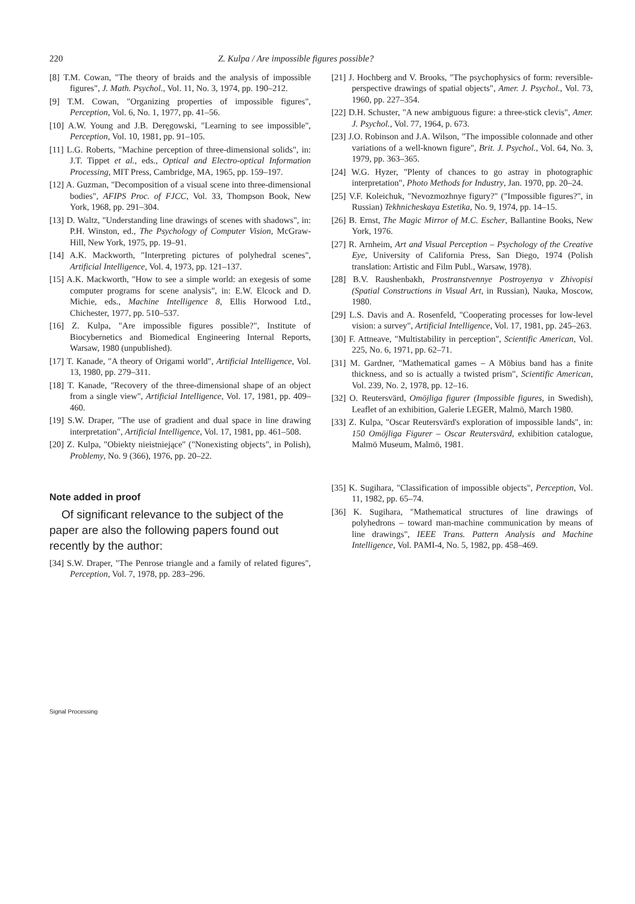220 Z. Kulpa / Are impossible figures possible?
[8] T.M. Cowan, "The theory of braids and the analysis of impossible figures", J. Math. Psychol., Vol. 11, No. 3, 1974, pp. 190–212.
[9] T.M. Cowan, "Organizing properties of impossible figures", Perception, Vol. 6, No. 1, 1977, pp. 41–56.
[10] A.W. Young and J.B. Deręgowski, "Learning to see impossible", Perception, Vol. 10, 1981, pp. 91–105.
[11] L.G. Roberts, "Machine perception of three-dimensional solids", in: J.T. Tippet et al., eds., Optical and Electro-optical Information Processing, MIT Press, Cambridge, MA, 1965, pp. 159–197.
[12] A. Guzman, "Decomposition of a visual scene into three-dimensional bodies", AFIPS Proc. of FJCC, Vol. 33, Thompson Book, New York, 1968, pp. 291–304.
[13] D. Waltz, "Understanding line drawings of scenes with shadows", in: P.H. Winston, ed., The Psychology of Computer Vision, McGraw-Hill, New York, 1975, pp. 19–91.
[14] A.K. Mackworth, "Interpreting pictures of polyhedral scenes", Artificial Intelligence, Vol. 4, 1973, pp. 121–137.
[15] A.K. Mackworth, "How to see a simple world: an exegesis of some computer programs for scene analysis", in: E.W. Elcock and D. Michie, eds., Machine Intelligence 8, Ellis Horwood Ltd., Chichester, 1977, pp. 510–537.
[16] Z. Kulpa, "Are impossible figures possible?", Institute of Biocybernetics and Biomedical Engineering Internal Reports, Warsaw, 1980 (unpublished).
[17] T. Kanade, "A theory of Origami world", Artificial Intelligence, Vol. 13, 1980, pp. 279–311.
[18] T. Kanade, "Recovery of the three-dimensional shape of an object from a single view", Artificial Intelligence, Vol. 17, 1981, pp. 409–460.
[19] S.W. Draper, "The use of gradient and dual space in line drawing interpretation", Artificial Intelligence, Vol. 17, 1981, pp. 461–508.
[20] Z. Kulpa, "Obiekty nieistniejące" ("Nonexisting objects", in Polish), Problemy, No. 9 (366), 1976, pp. 20–22.
Note added in proof
Of significant relevance to the subject of the paper are also the following papers found out recently by the author:
[34] S.W. Draper, "The Penrose triangle and a family of related figures", Perception, Vol. 7, 1978, pp. 283–296.
[21] J. Hochberg and V. Brooks, "The psychophysics of form: reversible-perspective drawings of spatial objects", Amer. J. Psychol., Vol. 73, 1960, pp. 227–354.
[22] D.H. Schuster, "A new ambiguous figure: a three-stick clevis", Amer. J. Psychol., Vol. 77, 1964, p. 673.
[23] J.O. Robinson and J.A. Wilson, "The impossible colonnade and other variations of a well-known figure", Brit. J. Psychol., Vol. 64, No. 3, 1979, pp. 363–365.
[24] W.G. Hyzer, "Plenty of chances to go astray in photographic interpretation", Photo Methods for Industry, Jan. 1970, pp. 20–24.
[25] V.F. Koleichuk, "Nevozmozhnye figury?" ("Impossible figures?", in Russian) Tekhnicheskaya Estetika, No. 9, 1974, pp. 14–15.
[26] B. Ernst, The Magic Mirror of M.C. Escher, Ballantine Books, New York, 1976.
[27] R. Arnheim, Art and Visual Perception – Psychology of the Creative Eye, University of California Press, San Diego, 1974 (Polish translation: Artistic and Film Publ., Warsaw, 1978).
[28] B.V. Raushenbakh, Prostranstvennye Postroyenya v Zhivopisi (Spatial Constructions in Visual Art, in Russian), Nauka, Moscow, 1980.
[29] L.S. Davis and A. Rosenfeld, "Cooperating processes for low-level vision: a survey", Artificial Intelligence, Vol. 17, 1981, pp. 245–263.
[30] F. Attneave, "Multistability in perception", Scientific American, Vol. 225, No. 6, 1971, pp. 62–71.
[31] M. Gardner, "Mathematical games – A Möbius band has a finite thickness, and so is actually a twisted prism", Scientific American, Vol. 239, No. 2, 1978, pp. 12–16.
[32] O. Reutersvärd, Omöjliga figurer (Impossible figures, in Swedish), Leaflet of an exhibition, Galerie LEGER, Malmö, March 1980.
[33] Z. Kulpa, "Oscar Reutersvärd's exploration of impossible lands", in: 150 Omöjliga Figurer – Oscar Reutersvärd, exhibition catalogue, Malmö Museum, Malmö, 1981.
[35] K. Sugihara, "Classification of impossible objects", Perception, Vol. 11, 1982, pp. 65–74.
[36] K. Sugihara, "Mathematical structures of line drawings of polyhedrons – toward man-machine communication by means of line drawings", IEEE Trans. Pattern Analysis and Machine Intelligence, Vol. PAMI-4, No. 5, 1982, pp. 458–469.
Signal Processing